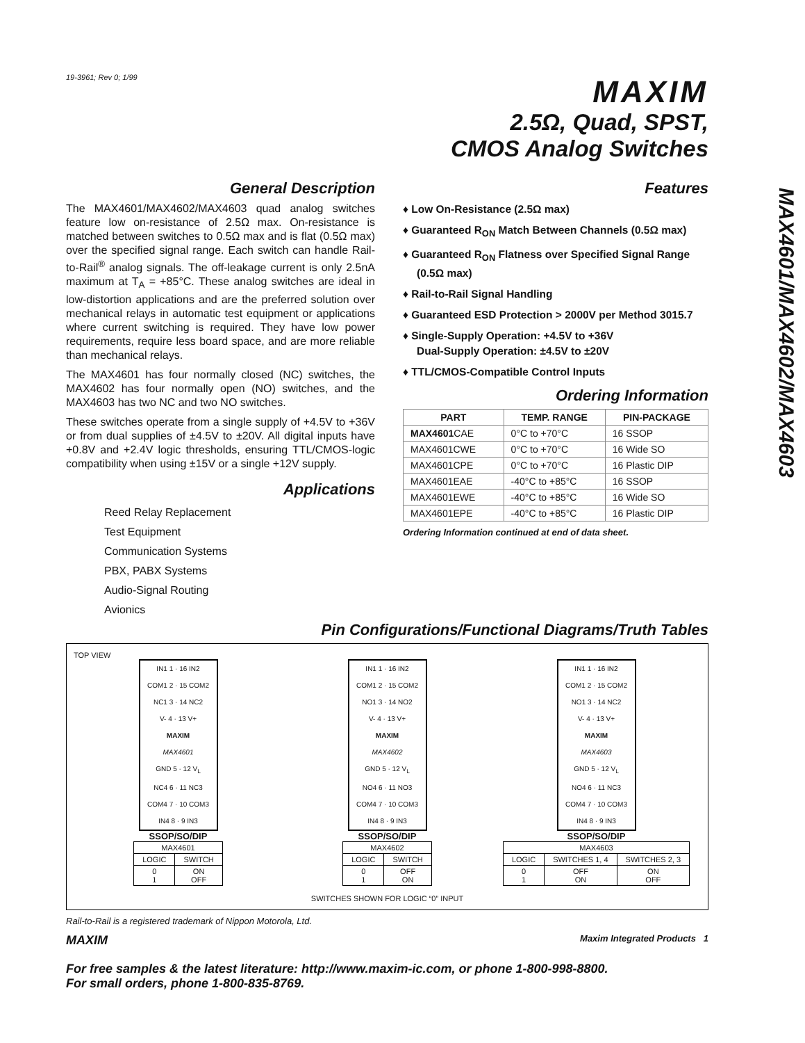MAX4601/MAX4602/MAX4603
19-3961; Rev 0; 1/99
MAXIM
2.5Ω, Quad, SPST,
CMOS Analog Switches
General Description
The MAX4601/MAX4602/MAX4603 quad analog switches feature low on-resistance of 2.5Ω max. On-resistance is matched between switches to 0.5Ω max and is flat (0.5Ω max) over the specified signal range. Each switch can handle Rail-to-Rail<sup>®</sup> analog signals. The off-leakage current is only 2.5nA maximum at T<sub>A</sub> = +85°C. These analog switches are ideal in low-distortion applications and are the preferred solution over mechanical relays in automatic test equipment or applications where current switching is required. They have low power requirements, require less board space, and are more reliable than mechanical relays.
The MAX4601 has four normally closed (NC) switches, the MAX4602 has four normally open (NO) switches, and the MAX4603 has two NC and two NO switches.
These switches operate from a single supply of +4.5V to +36V or from dual supplies of ±4.5V to ±20V. All digital inputs have +0.8V and +2.4V logic thresholds, ensuring TTL/CMOS-logic compatibility when using ±15V or a single +12V supply.
Applications
Reed Relay Replacement
Test Equipment
Communication Systems
PBX, PABX Systems
Audio-Signal Routing
Avionics
Features
♦ Low On-Resistance (2.5Ω max)
♦ Guaranteed R<sub>ON</sub> Match Between Channels (0.5Ω max)
♦ Guaranteed R<sub>ON</sub> Flatness over Specified Signal Range (0.5Ω max)
♦ Rail-to-Rail Signal Handling
♦ Guaranteed ESD Protection > 2000V per Method 3015.7
♦ Single-Supply Operation: +4.5V to +36V
Dual-Supply Operation: ±4.5V to ±20V
♦ TTL/CMOS-Compatible Control Inputs
Ordering Information
| PART | TEMP. RANGE | PIN-PACKAGE |
| --- | --- | --- |
| MAX4601 CAE | 0°C to +70°C | 16 SSOP |
| MAX4601CWE | 0°C to +70°C | 16 Wide SO |
| MAX4601CPE | 0°C to +70°C | 16 Plastic DIP |
| MAX4601EAE | -40°C to +85°C | 16 SSOP |
| MAX4601EWE | -40°C to +85°C | 16 Wide SO |
| MAX4601EPE | -40°C to +85°C | 16 Plastic DIP |
Ordering Information continued at end of data sheet.
Pin Configurations/Functional Diagrams/Truth Tables
TOP VIEW
IN1 1 · 16 IN2
COM1 2 · 15 COM2
NC1 3 · 14 NC2
V- 4 · 13 V+
MAXIM
MAX4601
GND 5 · 12 V<sub>L</sub>
NC4 6 · 11 NC3
COM4 7 · 10 COM3
IN4 8 · 9 IN3
SSOP/SO/DIP
| MAX4601 | |
| LOGIC | SWITCH |
| 0 1 | ON OFF |
IN1 1 · 16 IN2
COM1 2 · 15 COM2
NO1 3 · 14 NO2
V- 4 · 13 V+
MAXIM
MAX4602
GND 5 · 12 V<sub>L</sub>
NO4 6 · 11 NO3
COM4 7 · 10 COM3
IN4 8 · 9 IN3
SSOP/SO/DIP
| MAX4602 | |
| LOGIC | SWITCH |
| 0 1 | OFF ON |
SWITCHES SHOWN FOR LOGIC “0” INPUT
IN1 1 · 16 IN2
COM1 2 · 15 COM2
NO1 3 · 14 NC2
V- 4 · 13 V+
MAXIM
MAX4603
GND 5 · 12 V<sub>L</sub>
NO4 6 · 11 NC3
COM4 7 · 10 COM3
IN4 8 · 9 IN3
SSOP/SO/DIP
| MAX4603 | | |
| LOGIC | SWITCHES 1, 4 | SWITCHES 2, 3 |
| 0 1 | OFF ON | ON OFF |
Rail-to-Rail is a registered trademark of Nippon Motorola, Ltd.
MAXIM Maxim Integrated Products 1
For free samples & the latest literature: http://www.maxim-ic.com, or phone 1-800-998-8800.
For small orders, phone 1-800-835-8769.